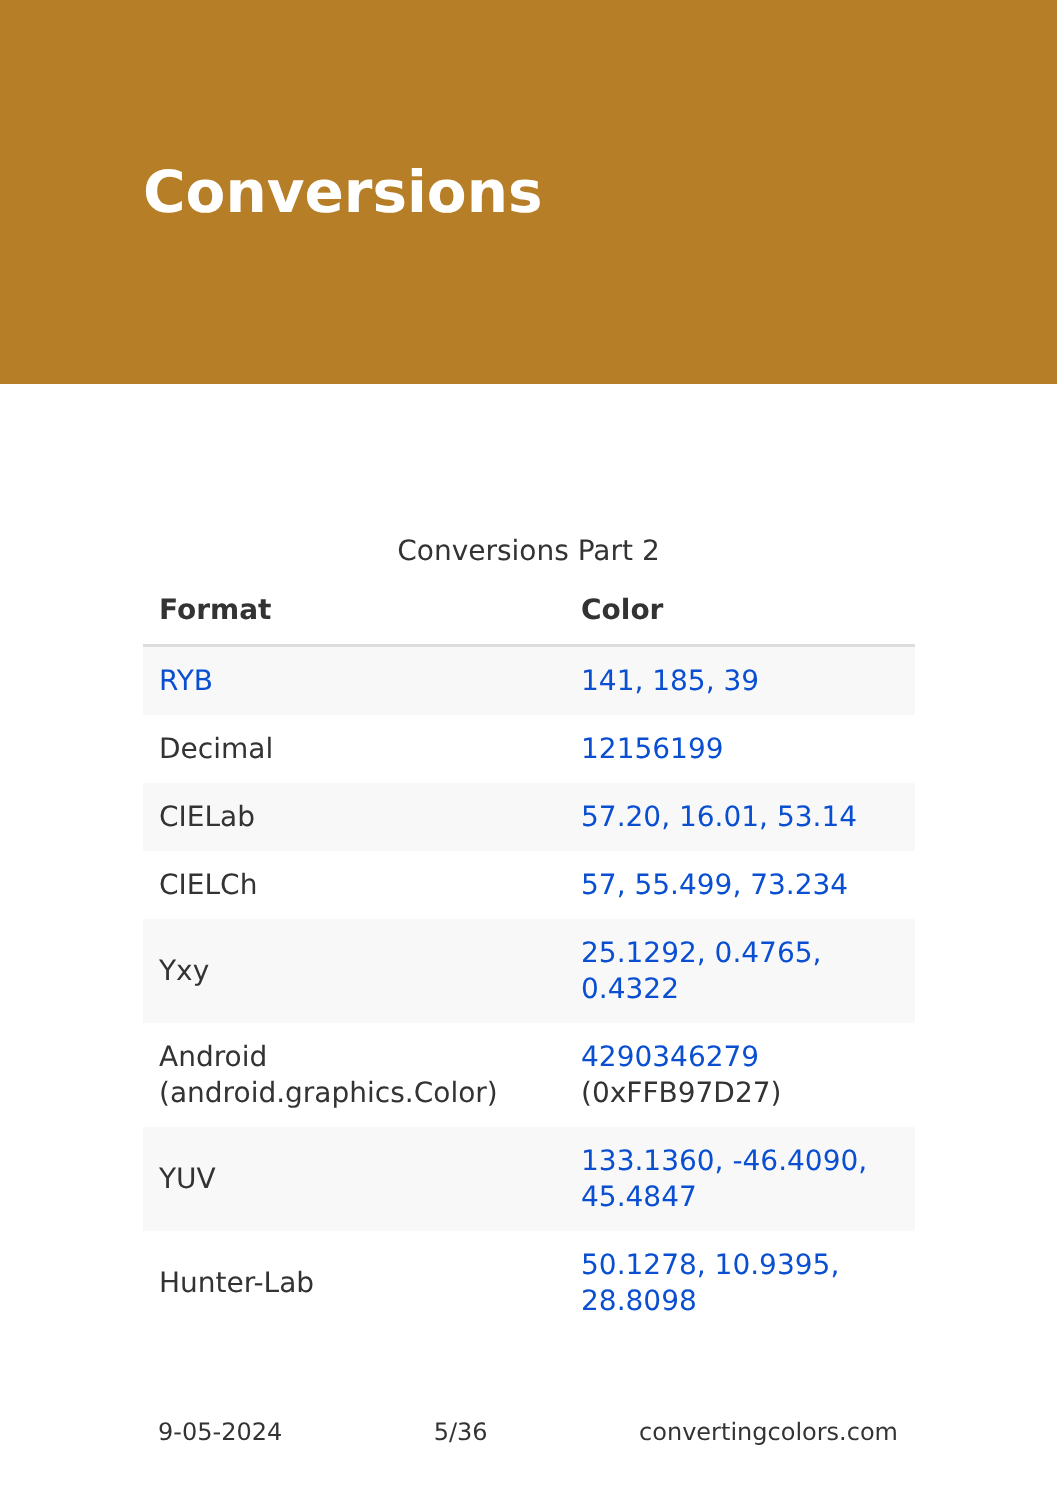Conversions
Conversions Part 2
| Format | Color |
| --- | --- |
| RYB | 141, 185, 39 |
| Decimal | 12156199 |
| CIELab | 57.20, 16.01, 53.14 |
| CIELCh | 57, 55.499, 73.234 |
| Yxy | 25.1292, 0.4765, 0.4322 |
| Android (android.graphics.Color) | 4290346279 (0xFFB97D27) |
| YUV | 133.1360, -46.4090, 45.4847 |
| Hunter-Lab | 50.1278, 10.9395, 28.8098 |
9-05-2024 5/36 convertingcolors.com